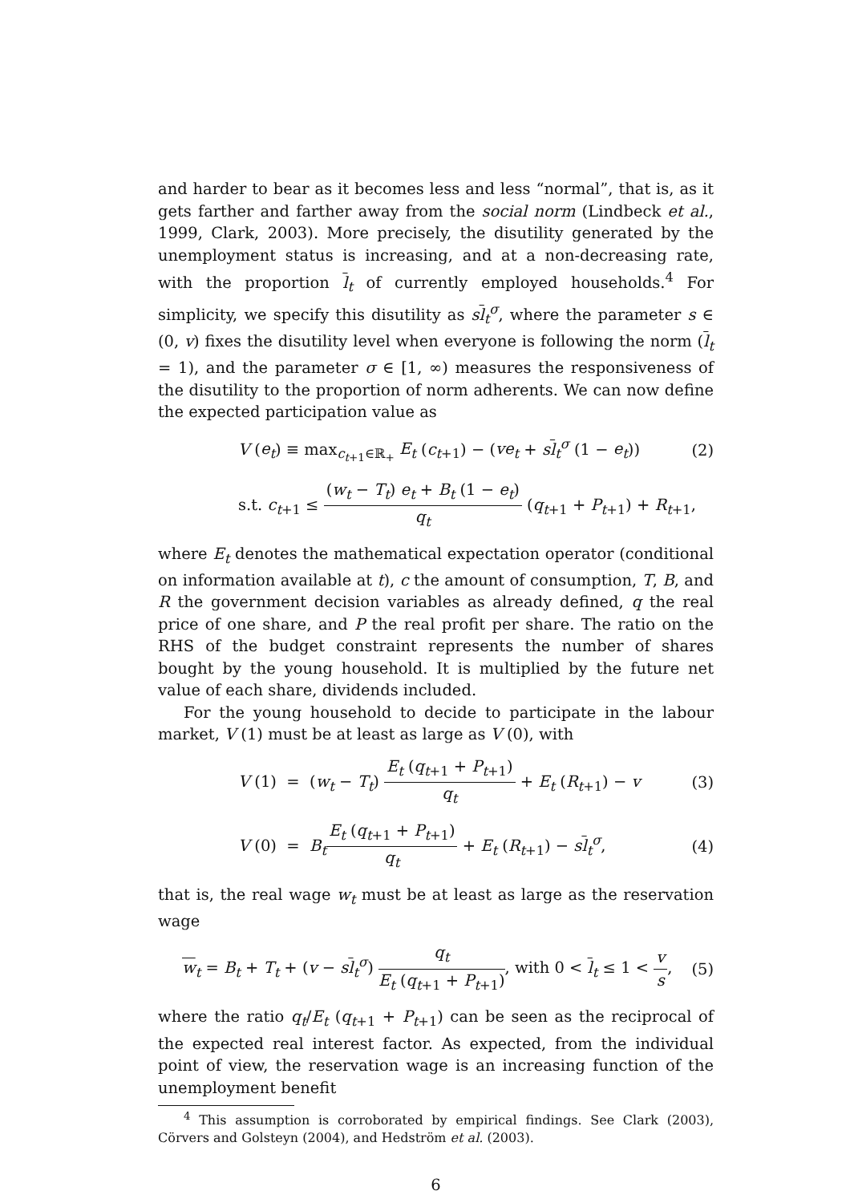and harder to bear as it becomes less and less “normal”, that is, as it gets farther and farther away from the social norm (Lindbeck et al., 1999, Clark, 2003). More precisely, the disutility generated by the unemployment status is increasing, and at a non-decreasing rate, with the proportion l<sub>t</sub> of currently employed households.<sup>4</sup> For simplicity, we specify this disutility as sl<sub>t</sub><sup>σ</sup>, where the parameter s ∈ (0, v) fixes the disutility level when everyone is following the norm (l<sub>t</sub> = 1), and the parameter σ ∈ [1, ∞) measures the responsiveness of the disutility to the proportion of norm adherents. We can now define the expected participation value as
V (e<sub>t</sub>) ≡ max<sub>c<sub>t+1</sub>∈ℝ<sub>+</sub></sub> E<sub>t</sub> (c<sub>t+1</sub>) − (ve<sub>t</sub> + sl<sub>t</sub><sup>σ</sup> (1 − e<sub>t</sub>)) (2)
s.t. c<sub>t+1</sub> ≤ (w<sub>t</sub> − T<sub>t</sub>) e<sub>t</sub> + B<sub>t</sub> (1 − e<sub>t</sub>) q<sub>t</sub> (q<sub>t+1</sub> + P<sub>t+1</sub>) + R<sub>t+1</sub>,
where E<sub>t</sub> denotes the mathematical expectation operator (conditional on information available at t), c the amount of consumption, T, B, and R the government decision variables as already defined, q the real price of one share, and P the real profit per share. The ratio on the RHS of the budget constraint represents the number of shares bought by the young household. It is multiplied by the future net value of each share, dividends included.
For the young household to decide to participate in the labour market, V (1) must be at least as large as V (0), with
V (1) = (w<sub>t</sub> − T<sub>t</sub>) E<sub>t</sub> (q<sub>t+1</sub> + P<sub>t+1</sub>) q<sub>t</sub> + E<sub>t</sub> (R<sub>t+1</sub>) − v (3)
V (0) = B<sub>t</sub> E<sub>t</sub> (q<sub>t+1</sub> + P<sub>t+1</sub>) q<sub>t</sub> + E<sub>t</sub> (R<sub>t+1</sub>) − sl<sub>t</sub><sup>σ</sup>, (4)
that is, the real wage w<sub>t</sub> must be at least as large as the reservation wage
w<sub>t</sub> = B<sub>t</sub> + T<sub>t</sub> + (v − sl<sub>t</sub><sup>σ</sup>) q<sub>t</sub> E<sub>t</sub> (q<sub>t+1</sub> + P<sub>t+1</sub>), with 0 < l<sub>t</sub> ≤ 1 < v s, (5)
where the ratio q<sub>t</sub>/E<sub>t</sub> (q<sub>t+1</sub> + P<sub>t+1</sub>) can be seen as the reciprocal of the expected real interest factor. As expected, from the individual point of view, the reservation wage is an increasing function of the unemployment benefit
<sup>4</sup> This assumption is corroborated by empirical findings. See Clark (2003), Cörvers and Golsteyn (2004), and Hedström et al. (2003).
6